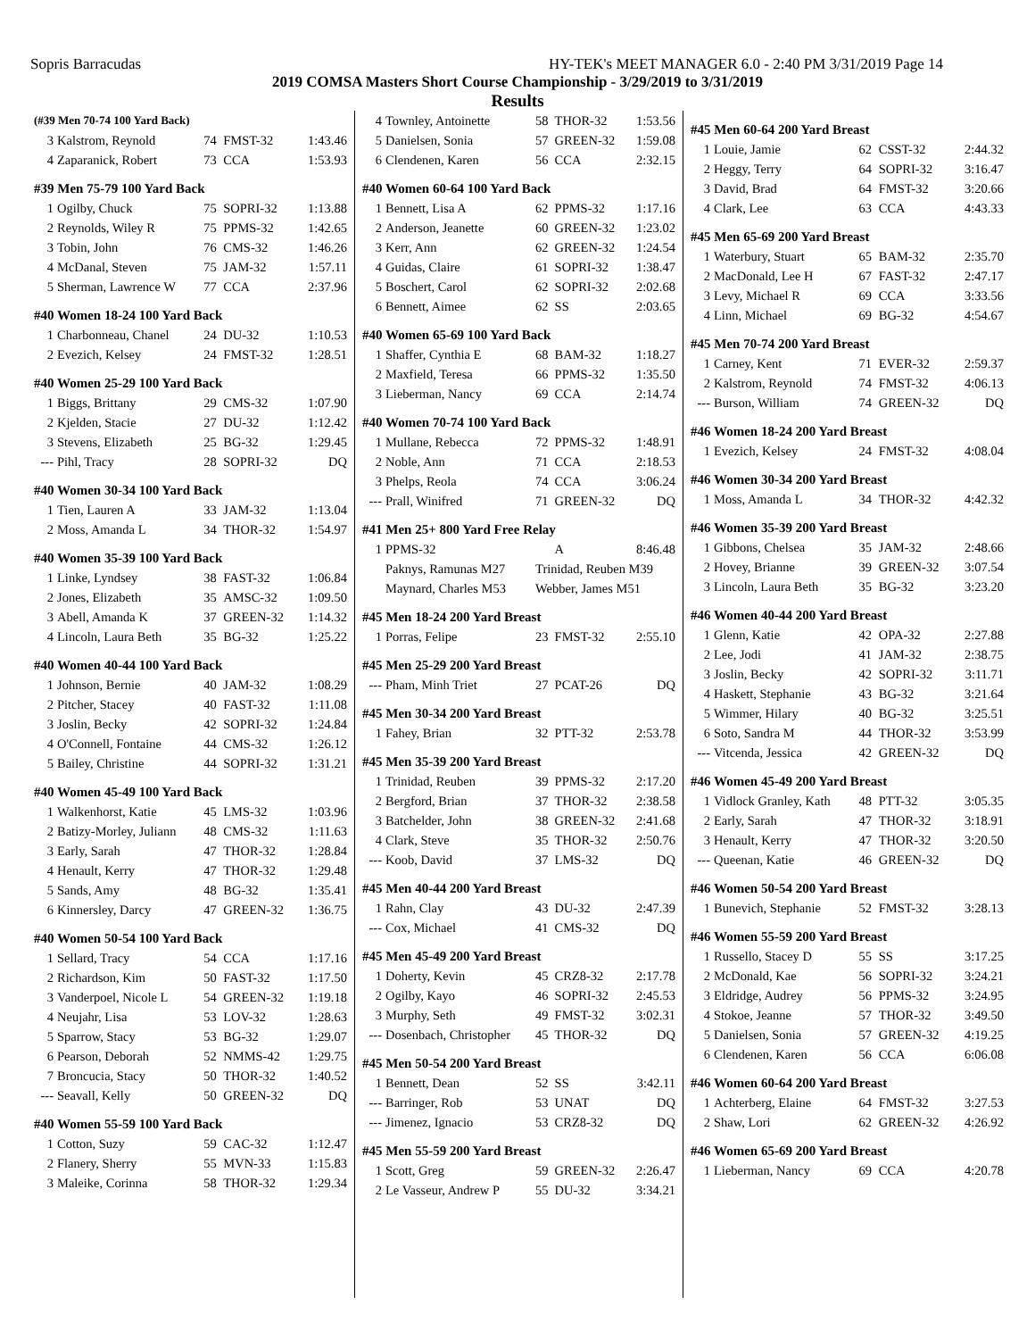Sopris Barracudas HY-TEK's MEET MANAGER 6.0 - 2:40 PM 3/31/2019 Page 14
2019 COMSA Masters Short Course Championship - 3/29/2019 to 3/31/2019
Results
| (#39 Men 70-74 100 Yard Back) | | | | |
| 3 | Kalstrom, Reynold | 74 | FMST-32 | 1:43.46 |
| 4 | Zaparanick, Robert | 73 | CCA | 1:53.93 |
| #39 Men 75-79 100 Yard Back | | | | |
| 1 | Ogilby, Chuck | 75 | SOPRI-32 | 1:13.88 |
| 2 | Reynolds, Wiley R | 75 | PPMS-32 | 1:42.65 |
| 3 | Tobin, John | 76 | CMS-32 | 1:46.26 |
| 4 | McDanal, Steven | 75 | JAM-32 | 1:57.11 |
| 5 | Sherman, Lawrence W | 77 | CCA | 2:37.96 |
| #40 Women 18-24 100 Yard Back | | | | |
| 1 | Charbonneau, Chanel | 24 | DU-32 | 1:10.53 |
| 2 | Evezich, Kelsey | 24 | FMST-32 | 1:28.51 |
| #40 Women 25-29 100 Yard Back | | | | |
| 1 | Biggs, Brittany | 29 | CMS-32 | 1:07.90 |
| 2 | Kjelden, Stacie | 27 | DU-32 | 1:12.42 |
| 3 | Stevens, Elizabeth | 25 | BG-32 | 1:29.45 |
| --- | Pihl, Tracy | 28 | SOPRI-32 | DQ |
| #40 Women 30-34 100 Yard Back | | | | |
| 1 | Tien, Lauren A | 33 | JAM-32 | 1:13.04 |
| 2 | Moss, Amanda L | 34 | THOR-32 | 1:54.97 |
| #40 Women 35-39 100 Yard Back | | | | |
| 1 | Linke, Lyndsey | 38 | FAST-32 | 1:06.84 |
| 2 | Jones, Elizabeth | 35 | AMSC-32 | 1:09.50 |
| 3 | Abell, Amanda K | 37 | GREEN-32 | 1:14.32 |
| 4 | Lincoln, Laura Beth | 35 | BG-32 | 1:25.22 |
| #40 Women 40-44 100 Yard Back | | | | |
| 1 | Johnson, Bernie | 40 | JAM-32 | 1:08.29 |
| 2 | Pitcher, Stacey | 40 | FAST-32 | 1:11.08 |
| 3 | Joslin, Becky | 42 | SOPRI-32 | 1:24.84 |
| 4 | O'Connell, Fontaine | 44 | CMS-32 | 1:26.12 |
| 5 | Bailey, Christine | 44 | SOPRI-32 | 1:31.21 |
| #40 Women 45-49 100 Yard Back | | | | |
| 1 | Walkenhorst, Katie | 45 | LMS-32 | 1:03.96 |
| 2 | Batizy-Morley, Juliann | 48 | CMS-32 | 1:11.63 |
| 3 | Early, Sarah | 47 | THOR-32 | 1:28.84 |
| 4 | Henault, Kerry | 47 | THOR-32 | 1:29.48 |
| 5 | Sands, Amy | 48 | BG-32 | 1:35.41 |
| 6 | Kinnersley, Darcy | 47 | GREEN-32 | 1:36.75 |
| #40 Women 50-54 100 Yard Back | | | | |
| 1 | Sellard, Tracy | 54 | CCA | 1:17.16 |
| 2 | Richardson, Kim | 50 | FAST-32 | 1:17.50 |
| 3 | Vanderpoel, Nicole L | 54 | GREEN-32 | 1:19.18 |
| 4 | Neujahr, Lisa | 53 | LOV-32 | 1:28.63 |
| 5 | Sparrow, Stacy | 53 | BG-32 | 1:29.07 |
| 6 | Pearson, Deborah | 52 | NMMS-42 | 1:29.75 |
| 7 | Broncucia, Stacy | 50 | THOR-32 | 1:40.52 |
| --- | Seavall, Kelly | 50 | GREEN-32 | DQ |
| #40 Women 55-59 100 Yard Back | | | | |
| 1 | Cotton, Suzy | 59 | CAC-32 | 1:12.47 |
| 2 | Flanery, Sherry | 55 | MVN-33 | 1:15.83 |
| 3 | Maleike, Corinna | 58 | THOR-32 | 1:29.34 |
| 4 | Townley, Antoinette | 58 | THOR-32 | 1:53.56 |
| 5 | Danielsen, Sonia | 57 | GREEN-32 | 1:59.08 |
| 6 | Clendenen, Karen | 56 | CCA | 2:32.15 |
| #40 Women 60-64 100 Yard Back | | | | |
| 1 | Bennett, Lisa A | 62 | PPMS-32 | 1:17.16 |
| 2 | Anderson, Jeanette | 60 | GREEN-32 | 1:23.02 |
| 3 | Kerr, Ann | 62 | GREEN-32 | 1:24.54 |
| 4 | Guidas, Claire | 61 | SOPRI-32 | 1:38.47 |
| 5 | Boschert, Carol | 62 | SOPRI-32 | 2:02.68 |
| 6 | Bennett, Aimee | 62 | SS | 2:03.65 |
| #40 Women 65-69 100 Yard Back | | | | |
| 1 | Shaffer, Cynthia E | 68 | BAM-32 | 1:18.27 |
| 2 | Maxfield, Teresa | 66 | PPMS-32 | 1:35.50 |
| 3 | Lieberman, Nancy | 69 | CCA | 2:14.74 |
| #40 Women 70-74 100 Yard Back | | | | |
| 1 | Mullane, Rebecca | 72 | PPMS-32 | 1:48.91 |
| 2 | Noble, Ann | 71 | CCA | 2:18.53 |
| 3 | Phelps, Reola | 74 | CCA | 3:06.24 |
| --- | Prall, Winifred | 71 | GREEN-32 | DQ |
| #41 Men 25+ 800 Yard Free Relay | | | | |
| 1 | PPMS-32 | | A | 8:46.48 |
| | Paknys, Ramunas M27 | Trinidad, Reuben M39 | | |
| | Maynard, Charles M53 | Webber, James M51 | | |
| #45 Men 18-24 200 Yard Breast | | | | |
| 1 | Porras, Felipe | 23 | FMST-32 | 2:55.10 |
| #45 Men 25-29 200 Yard Breast | | | | |
| --- | Pham, Minh Triet | 27 | PCAT-26 | DQ |
| #45 Men 30-34 200 Yard Breast | | | | |
| 1 | Fahey, Brian | 32 | PTT-32 | 2:53.78 |
| #45 Men 35-39 200 Yard Breast | | | | |
| 1 | Trinidad, Reuben | 39 | PPMS-32 | 2:17.20 |
| 2 | Bergford, Brian | 37 | THOR-32 | 2:38.58 |
| 3 | Batchelder, John | 38 | GREEN-32 | 2:41.68 |
| 4 | Clark, Steve | 35 | THOR-32 | 2:50.76 |
| --- | Koob, David | 37 | LMS-32 | DQ |
| #45 Men 40-44 200 Yard Breast | | | | |
| 1 | Rahn, Clay | 43 | DU-32 | 2:47.39 |
| --- | Cox, Michael | 41 | CMS-32 | DQ |
| #45 Men 45-49 200 Yard Breast | | | | |
| 1 | Doherty, Kevin | 45 | CRZ8-32 | 2:17.78 |
| 2 | Ogilby, Kayo | 46 | SOPRI-32 | 2:45.53 |
| 3 | Murphy, Seth | 49 | FMST-32 | 3:02.31 |
| --- | Dosenbach, Christopher | 45 | THOR-32 | DQ |
| #45 Men 50-54 200 Yard Breast | | | | |
| 1 | Bennett, Dean | 52 | SS | 3:42.11 |
| --- | Barringer, Rob | 53 | UNAT | DQ |
| --- | Jimenez, Ignacio | 53 | CRZ8-32 | DQ |
| #45 Men 55-59 200 Yard Breast | | | | |
| 1 | Scott, Greg | 59 | GREEN-32 | 2:26.47 |
| 2 | Le Vasseur, Andrew P | 55 | DU-32 | 3:34.21 |
| #45 Men 60-64 200 Yard Breast | | | | |
| 1 | Louie, Jamie | 62 | CSST-32 | 2:44.32 |
| 2 | Heggy, Terry | 64 | SOPRI-32 | 3:16.47 |
| 3 | David, Brad | 64 | FMST-32 | 3:20.66 |
| 4 | Clark, Lee | 63 | CCA | 4:43.33 |
| #45 Men 65-69 200 Yard Breast | | | | |
| 1 | Waterbury, Stuart | 65 | BAM-32 | 2:35.70 |
| 2 | MacDonald, Lee H | 67 | FAST-32 | 2:47.17 |
| 3 | Levy, Michael R | 69 | CCA | 3:33.56 |
| 4 | Linn, Michael | 69 | BG-32 | 4:54.67 |
| #45 Men 70-74 200 Yard Breast | | | | |
| 1 | Carney, Kent | 71 | EVER-32 | 2:59.37 |
| 2 | Kalstrom, Reynold | 74 | FMST-32 | 4:06.13 |
| --- | Burson, William | 74 | GREEN-32 | DQ |
| #46 Women 18-24 200 Yard Breast | | | | |
| 1 | Evezich, Kelsey | 24 | FMST-32 | 4:08.04 |
| #46 Women 30-34 200 Yard Breast | | | | |
| 1 | Moss, Amanda L | 34 | THOR-32 | 4:42.32 |
| #46 Women 35-39 200 Yard Breast | | | | |
| 1 | Gibbons, Chelsea | 35 | JAM-32 | 2:48.66 |
| 2 | Hovey, Brianne | 39 | GREEN-32 | 3:07.54 |
| 3 | Lincoln, Laura Beth | 35 | BG-32 | 3:23.20 |
| #46 Women 40-44 200 Yard Breast | | | | |
| 1 | Glenn, Katie | 42 | OPA-32 | 2:27.88 |
| 2 | Lee, Jodi | 41 | JAM-32 | 2:38.75 |
| 3 | Joslin, Becky | 42 | SOPRI-32 | 3:11.71 |
| 4 | Haskett, Stephanie | 43 | BG-32 | 3:21.64 |
| 5 | Wimmer, Hilary | 40 | BG-32 | 3:25.51 |
| 6 | Soto, Sandra M | 44 | THOR-32 | 3:53.99 |
| --- | Vitcenda, Jessica | 42 | GREEN-32 | DQ |
| #46 Women 45-49 200 Yard Breast | | | | |
| 1 | Vidlock Granley, Kath | 48 | PTT-32 | 3:05.35 |
| 2 | Early, Sarah | 47 | THOR-32 | 3:18.91 |
| 3 | Henault, Kerry | 47 | THOR-32 | 3:20.50 |
| --- | Queenan, Katie | 46 | GREEN-32 | DQ |
| #46 Women 50-54 200 Yard Breast | | | | |
| 1 | Bunevich, Stephanie | 52 | FMST-32 | 3:28.13 |
| #46 Women 55-59 200 Yard Breast | | | | |
| 1 | Russello, Stacey D | 55 | SS | 3:17.25 |
| 2 | McDonald, Kae | 56 | SOPRI-32 | 3:24.21 |
| 3 | Eldridge, Audrey | 56 | PPMS-32 | 3:24.95 |
| 4 | Stokoe, Jeanne | 57 | THOR-32 | 3:49.50 |
| 5 | Danielsen, Sonia | 57 | GREEN-32 | 4:19.25 |
| 6 | Clendenen, Karen | 56 | CCA | 6:06.08 |
| #46 Women 60-64 200 Yard Breast | | | | |
| 1 | Achterberg, Elaine | 64 | FMST-32 | 3:27.53 |
| 2 | Shaw, Lori | 62 | GREEN-32 | 4:26.92 |
| #46 Women 65-69 200 Yard Breast | | | | |
| 1 | Lieberman, Nancy | 69 | CCA | 4:20.78 |